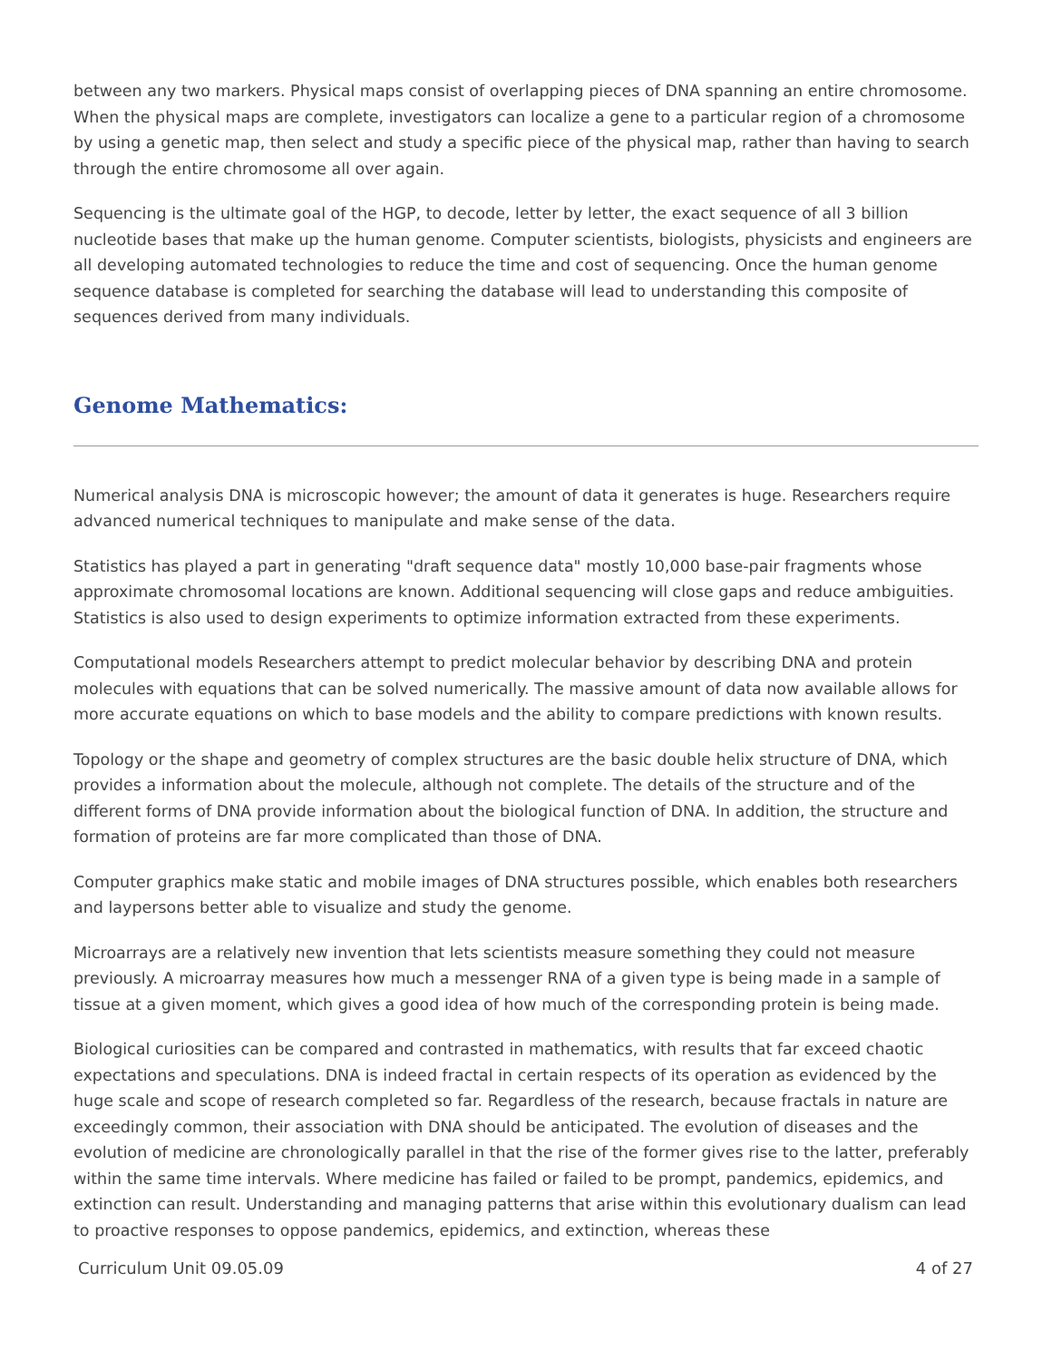between any two markers. Physical maps consist of overlapping pieces of DNA spanning an entire chromosome. When the physical maps are complete, investigators can localize a gene to a particular region of a chromosome by using a genetic map, then select and study a specific piece of the physical map, rather than having to search through the entire chromosome all over again.
Sequencing is the ultimate goal of the HGP, to decode, letter by letter, the exact sequence of all 3 billion nucleotide bases that make up the human genome. Computer scientists, biologists, physicists and engineers are all developing automated technologies to reduce the time and cost of sequencing. Once the human genome sequence database is completed for searching the database will lead to understanding this composite of sequences derived from many individuals.
Genome Mathematics:
Numerical analysis DNA is microscopic however; the amount of data it generates is huge. Researchers require advanced numerical techniques to manipulate and make sense of the data.
Statistics has played a part in generating "draft sequence data" mostly 10,000 base-pair fragments whose approximate chromosomal locations are known. Additional sequencing will close gaps and reduce ambiguities. Statistics is also used to design experiments to optimize information extracted from these experiments.
Computational models Researchers attempt to predict molecular behavior by describing DNA and protein molecules with equations that can be solved numerically. The massive amount of data now available allows for more accurate equations on which to base models and the ability to compare predictions with known results.
Topology or the shape and geometry of complex structures are the basic double helix structure of DNA, which provides a information about the molecule, although not complete. The details of the structure and of the different forms of DNA provide information about the biological function of DNA. In addition, the structure and formation of proteins are far more complicated than those of DNA.
Computer graphics make static and mobile images of DNA structures possible, which enables both researchers and laypersons better able to visualize and study the genome.
Microarrays are a relatively new invention that lets scientists measure something they could not measure previously. A microarray measures how much a messenger RNA of a given type is being made in a sample of tissue at a given moment, which gives a good idea of how much of the corresponding protein is being made.
Biological curiosities can be compared and contrasted in mathematics, with results that far exceed chaotic expectations and speculations. DNA is indeed fractal in certain respects of its operation as evidenced by the huge scale and scope of research completed so far. Regardless of the research, because fractals in nature are exceedingly common, their association with DNA should be anticipated. The evolution of diseases and the evolution of medicine are chronologically parallel in that the rise of the former gives rise to the latter, preferably within the same time intervals. Where medicine has failed or failed to be prompt, pandemics, epidemics, and extinction can result. Understanding and managing patterns that arise within this evolutionary dualism can lead to proactive responses to oppose pandemics, epidemics, and extinction, whereas these
Curriculum Unit 09.05.09 4 of 27